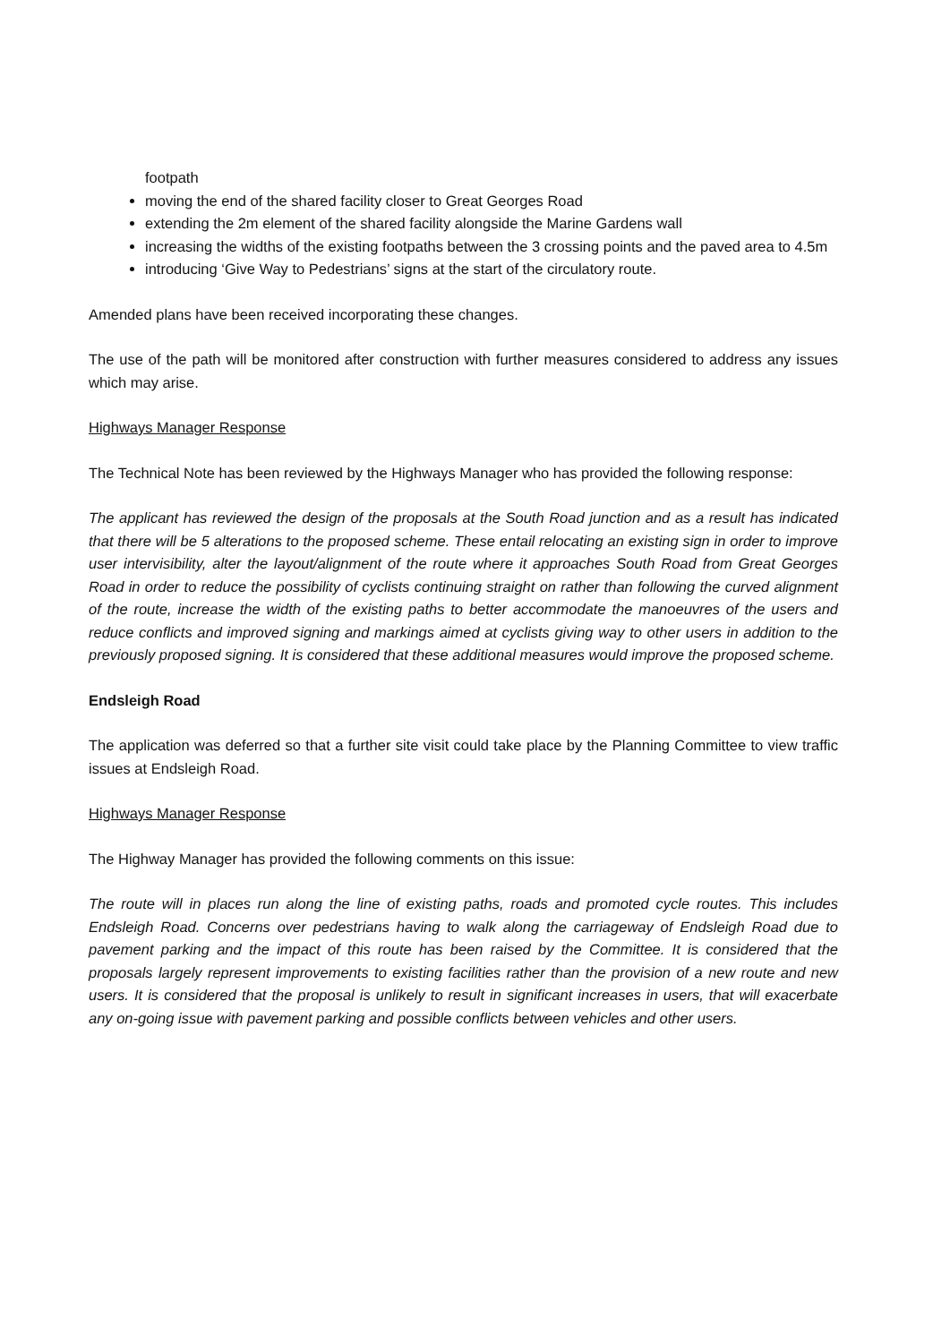footpath
moving the end of the shared facility closer to Great Georges Road
extending the 2m element of the shared facility alongside the Marine Gardens wall
increasing the widths of the existing footpaths between the 3 crossing points and the paved area to 4.5m
introducing ‘Give Way to Pedestrians’ signs at the start of the circulatory route.
Amended plans have been received incorporating these changes.
The use of the path will be monitored after construction with further measures considered to address any issues which may arise.
Highways Manager Response
The Technical Note has been reviewed by the Highways Manager who has provided the following response:
The applicant has reviewed the design of the proposals at the South Road junction and as a result has indicated that there will be 5 alterations to the proposed scheme. These entail relocating an existing sign in order to improve user intervisibility, alter the layout/alignment of the route where it approaches South Road from Great Georges Road in order to reduce the possibility of cyclists continuing straight on rather than following the curved alignment of the route, increase the width of the existing paths to better accommodate the manoeuvres of the users and reduce conflicts and improved signing and markings aimed at cyclists giving way to other users in addition to the previously proposed signing. It is considered that these additional measures would improve the proposed scheme.
Endsleigh Road
The application was deferred so that a further site visit could take place by the Planning Committee to view traffic issues at Endsleigh Road.
Highways Manager Response
The Highway Manager has provided the following comments on this issue:
The route will in places run along the line of existing paths, roads and promoted cycle routes. This includes Endsleigh Road. Concerns over pedestrians having to walk along the carriageway of Endsleigh Road due to pavement parking and the impact of this route has been raised by the Committee. It is considered that the proposals largely represent improvements to existing facilities rather than the provision of a new route and new users. It is considered that the proposal is unlikely to result in significant increases in users, that will exacerbate any on-going issue with pavement parking and possible conflicts between vehicles and other users.